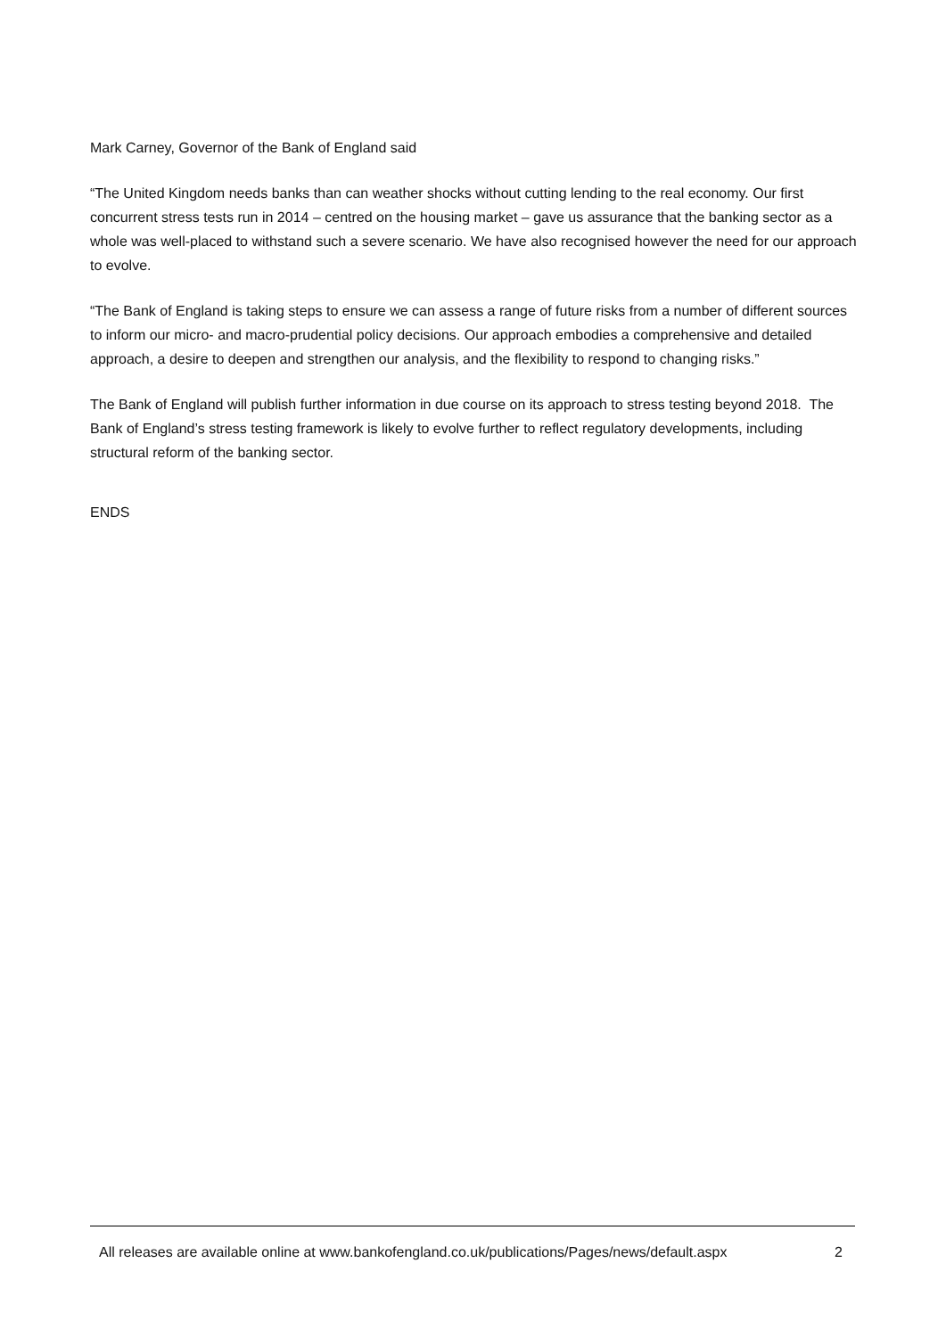Mark Carney, Governor of the Bank of England said
“The United Kingdom needs banks than can weather shocks without cutting lending to the real economy. Our first concurrent stress tests run in 2014 – centred on the housing market – gave us assurance that the banking sector as a whole was well-placed to withstand such a severe scenario. We have also recognised however the need for our approach to evolve.
“The Bank of England is taking steps to ensure we can assess a range of future risks from a number of different sources to inform our micro- and macro-prudential policy decisions. Our approach embodies a comprehensive and detailed approach, a desire to deepen and strengthen our analysis, and the flexibility to respond to changing risks.”
The Bank of England will publish further information in due course on its approach to stress testing beyond 2018. The Bank of England’s stress testing framework is likely to evolve further to reflect regulatory developments, including structural reform of the banking sector.
ENDS
All releases are available online at www.bankofengland.co.uk/publications/Pages/news/default.aspx 2